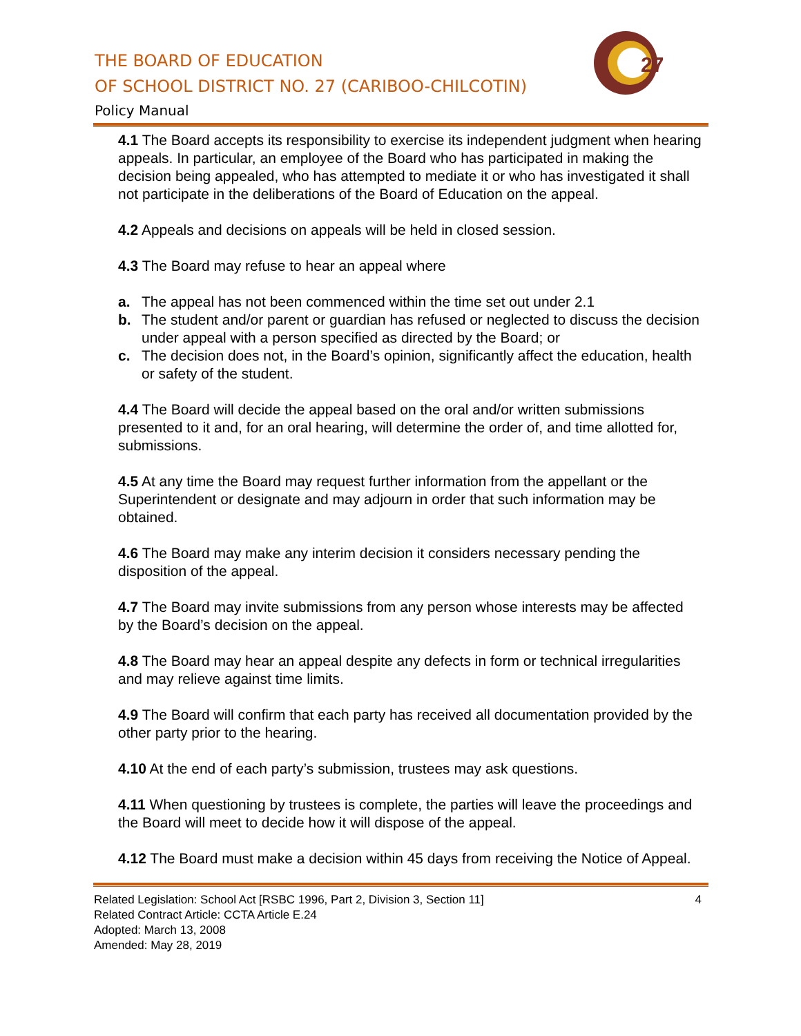THE BOARD OF EDUCATION
OF SCHOOL DISTRICT NO. 27 (CARIBOO-CHILCOTIN)
Policy Manual
27
4.1 The Board accepts its responsibility to exercise its independent judgment when hearing appeals. In particular, an employee of the Board who has participated in making the decision being appealed, who has attempted to mediate it or who has investigated it shall not participate in the deliberations of the Board of Education on the appeal.
4.2 Appeals and decisions on appeals will be held in closed session.
4.3 The Board may refuse to hear an appeal where
a. The appeal has not been commenced within the time set out under 2.1
b. The student and/or parent or guardian has refused or neglected to discuss the decision under appeal with a person specified as directed by the Board; or
c. The decision does not, in the Board’s opinion, significantly affect the education, health or safety of the student.
4.4 The Board will decide the appeal based on the oral and/or written submissions presented to it and, for an oral hearing, will determine the order of, and time allotted for, submissions.
4.5 At any time the Board may request further information from the appellant or the Superintendent or designate and may adjourn in order that such information may be obtained.
4.6 The Board may make any interim decision it considers necessary pending the disposition of the appeal.
4.7 The Board may invite submissions from any person whose interests may be affected by the Board’s decision on the appeal.
4.8 The Board may hear an appeal despite any defects in form or technical irregularities and may relieve against time limits.
4.9 The Board will confirm that each party has received all documentation provided by the other party prior to the hearing.
4.10 At the end of each party’s submission, trustees may ask questions.
4.11 When questioning by trustees is complete, the parties will leave the proceedings and the Board will meet to decide how it will dispose of the appeal.
4.12 The Board must make a decision within 45 days from receiving the Notice of Appeal.
Related Legislation: School Act [RSBC 1996, Part 2, Division 3, Section 11]
Related Contract Article: CCTA Article E.24
Adopted: March 13, 2008
Amended: May 28, 2019
4